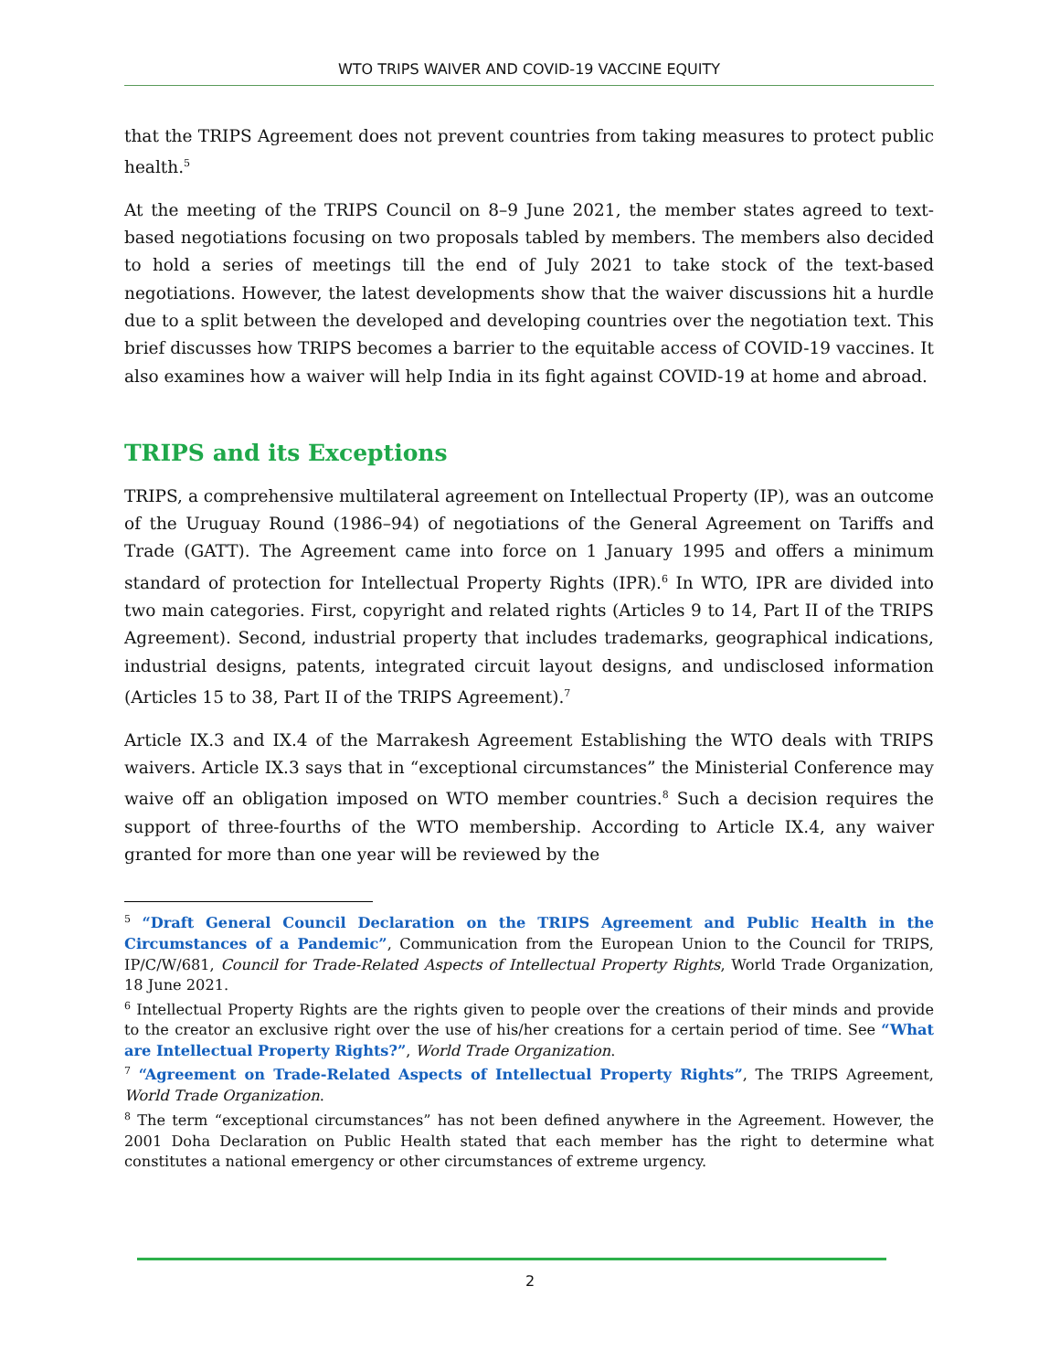WTO TRIPS WAIVER AND COVID-19 VACCINE EQUITY
that the TRIPS Agreement does not prevent countries from taking measures to protect public health.<sup>5</sup>
At the meeting of the TRIPS Council on 8–9 June 2021, the member states agreed to text-based negotiations focusing on two proposals tabled by members. The members also decided to hold a series of meetings till the end of July 2021 to take stock of the text-based negotiations. However, the latest developments show that the waiver discussions hit a hurdle due to a split between the developed and developing countries over the negotiation text. This brief discusses how TRIPS becomes a barrier to the equitable access of COVID-19 vaccines. It also examines how a waiver will help India in its fight against COVID-19 at home and abroad.
TRIPS and its Exceptions
TRIPS, a comprehensive multilateral agreement on Intellectual Property (IP), was an outcome of the Uruguay Round (1986–94) of negotiations of the General Agreement on Tariffs and Trade (GATT). The Agreement came into force on 1 January 1995 and offers a minimum standard of protection for Intellectual Property Rights (IPR).<sup>6</sup> In WTO, IPR are divided into two main categories. First, copyright and related rights (Articles 9 to 14, Part II of the TRIPS Agreement). Second, industrial property that includes trademarks, geographical indications, industrial designs, patents, integrated circuit layout designs, and undisclosed information (Articles 15 to 38, Part II of the TRIPS Agreement).<sup>7</sup>
Article IX.3 and IX.4 of the Marrakesh Agreement Establishing the WTO deals with TRIPS waivers. Article IX.3 says that in “exceptional circumstances” the Ministerial Conference may waive off an obligation imposed on WTO member countries.<sup>8</sup> Such a decision requires the support of three-fourths of the WTO membership. According to Article IX.4, any waiver granted for more than one year will be reviewed by the
<sup>5</sup> “Draft General Council Declaration on the TRIPS Agreement and Public Health in the Circumstances of a Pandemic”, Communication from the European Union to the Council for TRIPS, IP/C/W/681, Council for Trade-Related Aspects of Intellectual Property Rights, World Trade Organization, 18 June 2021.
<sup>6</sup> Intellectual Property Rights are the rights given to people over the creations of their minds and provide to the creator an exclusive right over the use of his/her creations for a certain period of time. See “What are Intellectual Property Rights?”, World Trade Organization.
<sup>7</sup> “Agreement on Trade-Related Aspects of Intellectual Property Rights”, The TRIPS Agreement, World Trade Organization.
<sup>8</sup> The term “exceptional circumstances” has not been defined anywhere in the Agreement. However, the 2001 Doha Declaration on Public Health stated that each member has the right to determine what constitutes a national emergency or other circumstances of extreme urgency.
2